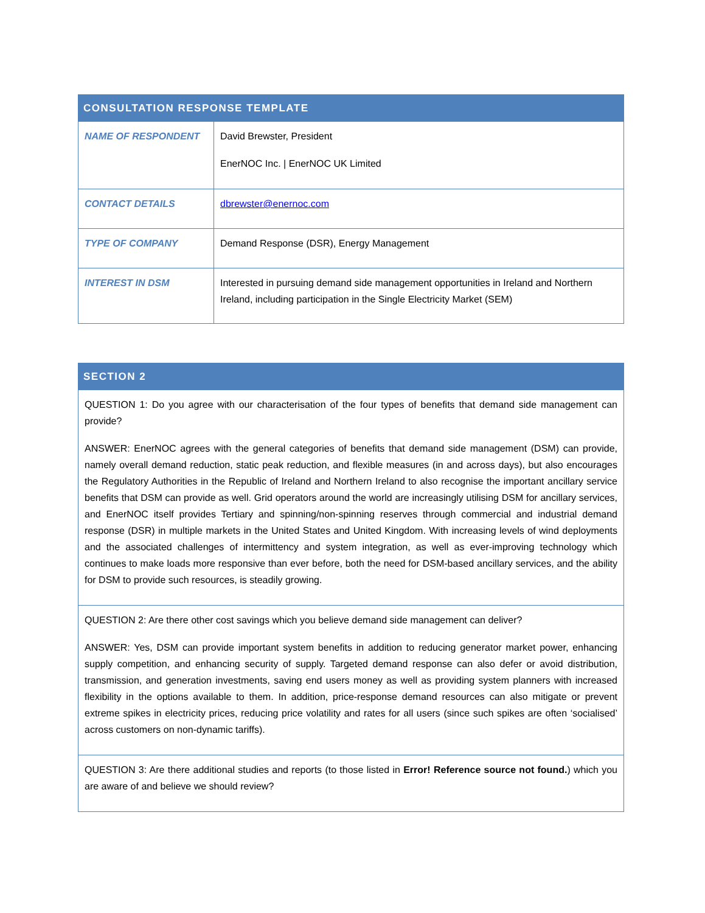| CONSULTATION RESPONSE TEMPLATE | |
| --- | --- |
| NAME OF RESPONDENT | David Brewster, President EnerNOC Inc. / EnerNOC UK Limited |
| CONTACT DETAILS | dbrewster@enernoc.com |
| TYPE OF COMPANY | Demand Response (DSR), Energy Management |
| INTEREST IN DSM | Interested in pursuing demand side management opportunities in Ireland and Northern Ireland, including participation in the Single Electricity Market (SEM) |
| SECTION 2 |
| --- |
| QUESTION 1: Do you agree with our characterisation of the four types of benefits that demand side management can provide? ANSWER: EnerNOC agrees with the general categories of benefits that demand side management (DSM) can provide, namely overall demand reduction, static peak reduction, and flexible measures (in and across days), but also encourages the Regulatory Authorities in the Republic of Ireland and Northern Ireland to also recognise the important ancillary service benefits that DSM can provide as well. Grid operators around the world are increasingly utilising DSM for ancillary services, and EnerNOC itself provides Tertiary and spinning/non-spinning reserves through commercial and industrial demand response (DSR) in multiple markets in the United States and United Kingdom. With increasing levels of wind deployments and the associated challenges of intermittency and system integration, as well as ever-improving technology which continues to make loads more responsive than ever before, both the need for DSM-based ancillary services, and the ability for DSM to provide such resources, is steadily growing. |
| QUESTION 2: Are there other cost savings which you believe demand side management can deliver? ANSWER: Yes, DSM can provide important system benefits in addition to reducing generator market power, enhancing supply competition, and enhancing security of supply. Targeted demand response can also defer or avoid distribution, transmission, and generation investments, saving end users money as well as providing system planners with increased flexibility in the options available to them. In addition, price-response demand resources can also mitigate or prevent extreme spikes in electricity prices, reducing price volatility and rates for all users (since such spikes are often ‘socialised’ across customers on non-dynamic tariffs). |
| QUESTION 3: Are there additional studies and reports (to those listed in Error! Reference source not found. ) which you are aware of and believe we should review? |